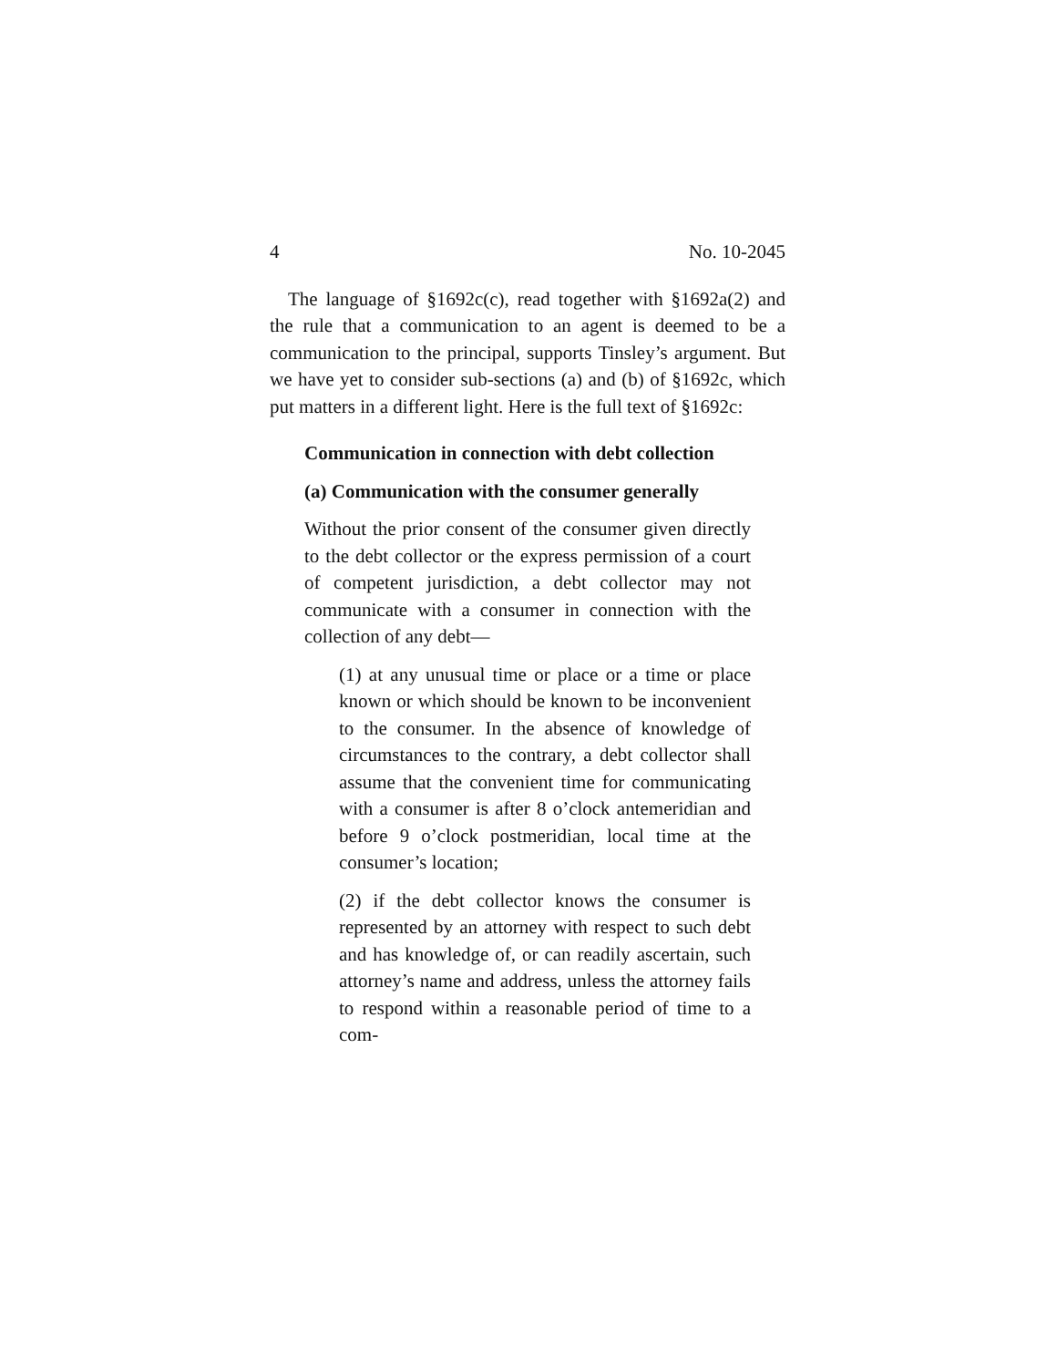4 No. 10-2045
The language of §1692c(c), read together with §1692a(2) and the rule that a communication to an agent is deemed to be a communication to the principal, supports Tinsley’s argument. But we have yet to consider sub-sections (a) and (b) of §1692c, which put matters in a different light. Here is the full text of §1692c:
Communication in connection with debt collection
(a) Communication with the consumer generally
Without the prior consent of the consumer given directly to the debt collector or the express permission of a court of competent jurisdiction, a debt collector may not communicate with a consumer in connection with the collection of any debt—
(1) at any unusual time or place or a time or place known or which should be known to be inconvenient to the consumer. In the absence of knowledge of circumstances to the contrary, a debt collector shall assume that the convenient time for communicating with a consumer is after 8 o’clock antemeridian and before 9 o’clock postmeridian, local time at the consumer’s location;
(2) if the debt collector knows the consumer is represented by an attorney with respect to such debt and has knowledge of, or can readily ascertain, such attorney’s name and address, unless the attorney fails to respond within a reasonable period of time to a com-